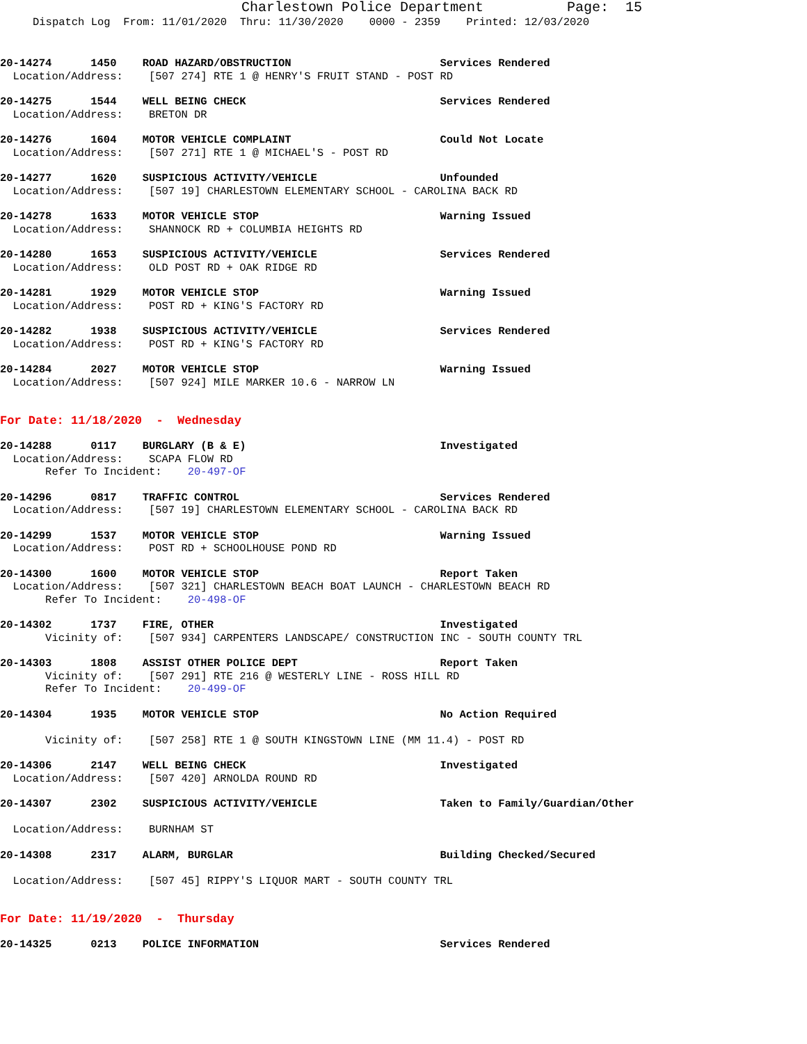Charlestown Police Department Page: 15
Dispatch Log From: 11/01/2020 Thru: 11/30/2020 0000 - 2359 Printed: 12/03/2020
20-14274 1450 ROAD HAZARD/OBSTRUCTION Services Rendered Location/Address: [507 274] RTE 1 @ HENRY'S FRUIT STAND - POST RD
20-14275 1544 WELL BEING CHECK Services Rendered Location/Address: BRETON DR
20-14276 1604 MOTOR VEHICLE COMPLAINT Could Not Locate Location/Address: [507 271] RTE 1 @ MICHAEL'S - POST RD
20-14277 1620 SUSPICIOUS ACTIVITY/VEHICLE Unfounded Location/Address: [507 19] CHARLESTOWN ELEMENTARY SCHOOL - CAROLINA BACK RD
20-14278 1633 MOTOR VEHICLE STOP Warning Issued Location/Address: SHANNOCK RD + COLUMBIA HEIGHTS RD
20-14280 1653 SUSPICIOUS ACTIVITY/VEHICLE Services Rendered Location/Address: OLD POST RD + OAK RIDGE RD
20-14281 1929 MOTOR VEHICLE STOP Warning Issued Location/Address: POST RD + KING'S FACTORY RD
20-14282 1938 SUSPICIOUS ACTIVITY/VEHICLE Services Rendered Location/Address: POST RD + KING'S FACTORY RD
20-14284 2027 MOTOR VEHICLE STOP Warning Issued Location/Address: [507 924] MILE MARKER 10.6 - NARROW LN
For Date: 11/18/2020 - Wednesday
20-14288 0117 BURGLARY (B & E) Investigated Location/Address: SCAPA FLOW RD Refer To Incident: 20-497-OF
20-14296 0817 TRAFFIC CONTROL Services Rendered Location/Address: [507 19] CHARLESTOWN ELEMENTARY SCHOOL - CAROLINA BACK RD
20-14299 1537 MOTOR VEHICLE STOP Warning Issued Location/Address: POST RD + SCHOOLHOUSE POND RD
20-14300 1600 MOTOR VEHICLE STOP Report Taken Location/Address: [507 321] CHARLESTOWN BEACH BOAT LAUNCH - CHARLESTOWN BEACH RD Refer To Incident: 20-498-OF
20-14302 1737 FIRE, OTHER Investigated Vicinity of: [507 934] CARPENTERS LANDSCAPE/ CONSTRUCTION INC - SOUTH COUNTY TRL
20-14303 1808 ASSIST OTHER POLICE DEPT Report Taken Vicinity of: [507 291] RTE 216 @ WESTERLY LINE - ROSS HILL RD Refer To Incident: 20-499-OF
20-14304 1935 MOTOR VEHICLE STOP No Action Required Vicinity of: [507 258] RTE 1 @ SOUTH KINGSTOWN LINE (MM 11.4) - POST RD
20-14306 2147 WELL BEING CHECK Investigated Location/Address: [507 420] ARNOLDA ROUND RD
20-14307 2302 SUSPICIOUS ACTIVITY/VEHICLE Taken to Family/Guardian/Other Location/Address: BURNHAM ST
20-14308 2317 ALARM, BURGLAR Building Checked/Secured Location/Address: [507 45] RIPPY'S LIQUOR MART - SOUTH COUNTY TRL
For Date: 11/19/2020 - Thursday
20-14325 0213 POLICE INFORMATION Services Rendered